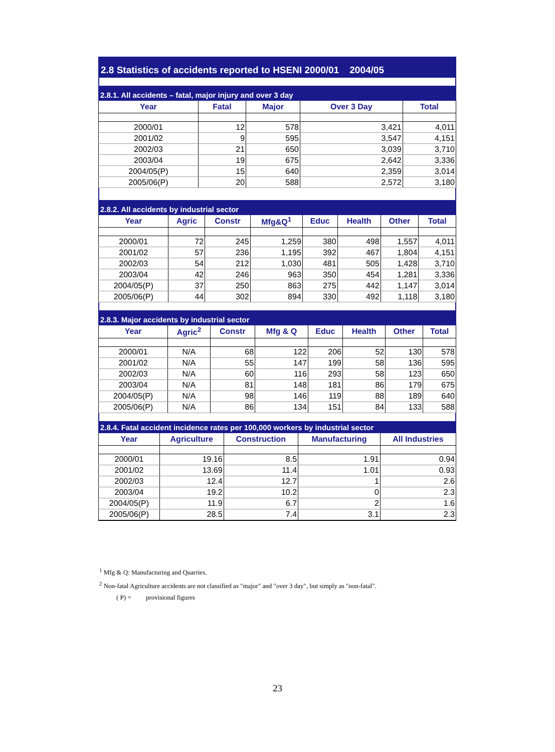2.8 Statistics of accidents reported to HSENI 2000/01 2004/05
2.8.1. All accidents – fatal, major injury and over 3 day
| Year | Fatal | Major | Over 3 Day | Total |
| --- | --- | --- | --- | --- |
| 2000/01 | 12 | 578 | 3,421 | 4,011 |
| 2001/02 | 9 | 595 | 3,547 | 4,151 |
| 2002/03 | 21 | 650 | 3,039 | 3,710 |
| 2003/04 | 19 | 675 | 2,642 | 3,336 |
| 2004/05(P) | 15 | 640 | 2,359 | 3,014 |
| 2005/06(P) | 20 | 588 | 2,572 | 3,180 |
2.8.2. All accidents by industrial sector
| Year | Agric | Constr | Mfg&Q<sup>1</sup> | Educ | Health | Other | Total |
| --- | --- | --- | --- | --- | --- | --- | --- |
| 2000/01 | 72 | 245 | 1,259 | 380 | 498 | 1,557 | 4,011 |
| 2001/02 | 57 | 236 | 1,195 | 392 | 467 | 1,804 | 4,151 |
| 2002/03 | 54 | 212 | 1,030 | 481 | 505 | 1,428 | 3,710 |
| 2003/04 | 42 | 246 | 963 | 350 | 454 | 1,281 | 3,336 |
| 2004/05(P) | 37 | 250 | 863 | 275 | 442 | 1,147 | 3,014 |
| 2005/06(P) | 44 | 302 | 894 | 330 | 492 | 1,118 | 3,180 |
2.8.3. Major accidents by industrial sector
| Year | Agric<sup>2</sup> | Constr | Mfg & Q | Educ | Health | Other | Total |
| --- | --- | --- | --- | --- | --- | --- | --- |
| 2000/01 | N/A | 68 | 122 | 206 | 52 | 130 | 578 |
| 2001/02 | N/A | 55 | 147 | 199 | 58 | 136 | 595 |
| 2002/03 | N/A | 60 | 116 | 293 | 58 | 123 | 650 |
| 2003/04 | N/A | 81 | 148 | 181 | 86 | 179 | 675 |
| 2004/05(P) | N/A | 98 | 146 | 119 | 88 | 189 | 640 |
| 2005/06(P) | N/A | 86 | 134 | 151 | 84 | 133 | 588 |
2.8.4. Fatal accident incidence rates per 100,000 workers by industrial sector
| Year | Agriculture | Construction | Manufacturing | All Industries |
| --- | --- | --- | --- | --- |
| 2000/01 | 19.16 | 8.5 | 1.91 | 0.94 |
| 2001/02 | 13.69 | 11.4 | 1.01 | 0.93 |
| 2002/03 | 12.4 | 12.7 | 1 | 2.6 |
| 2003/04 | 19.2 | 10.2 | 0 | 2.3 |
| 2004/05(P) | 11.9 | 6.7 | 2 | 1.6 |
| 2005/06(P) | 28.5 | 7.4 | 3.1 | 2.3 |
<sup>1</sup> Mfg & Q: Manufacturing and Quarries.
<sup>2</sup> Non-fatal Agriculture accidents are not classified as "major" and "over 3 day", but simply as "non-fatal".
( P) = provisional figures
23